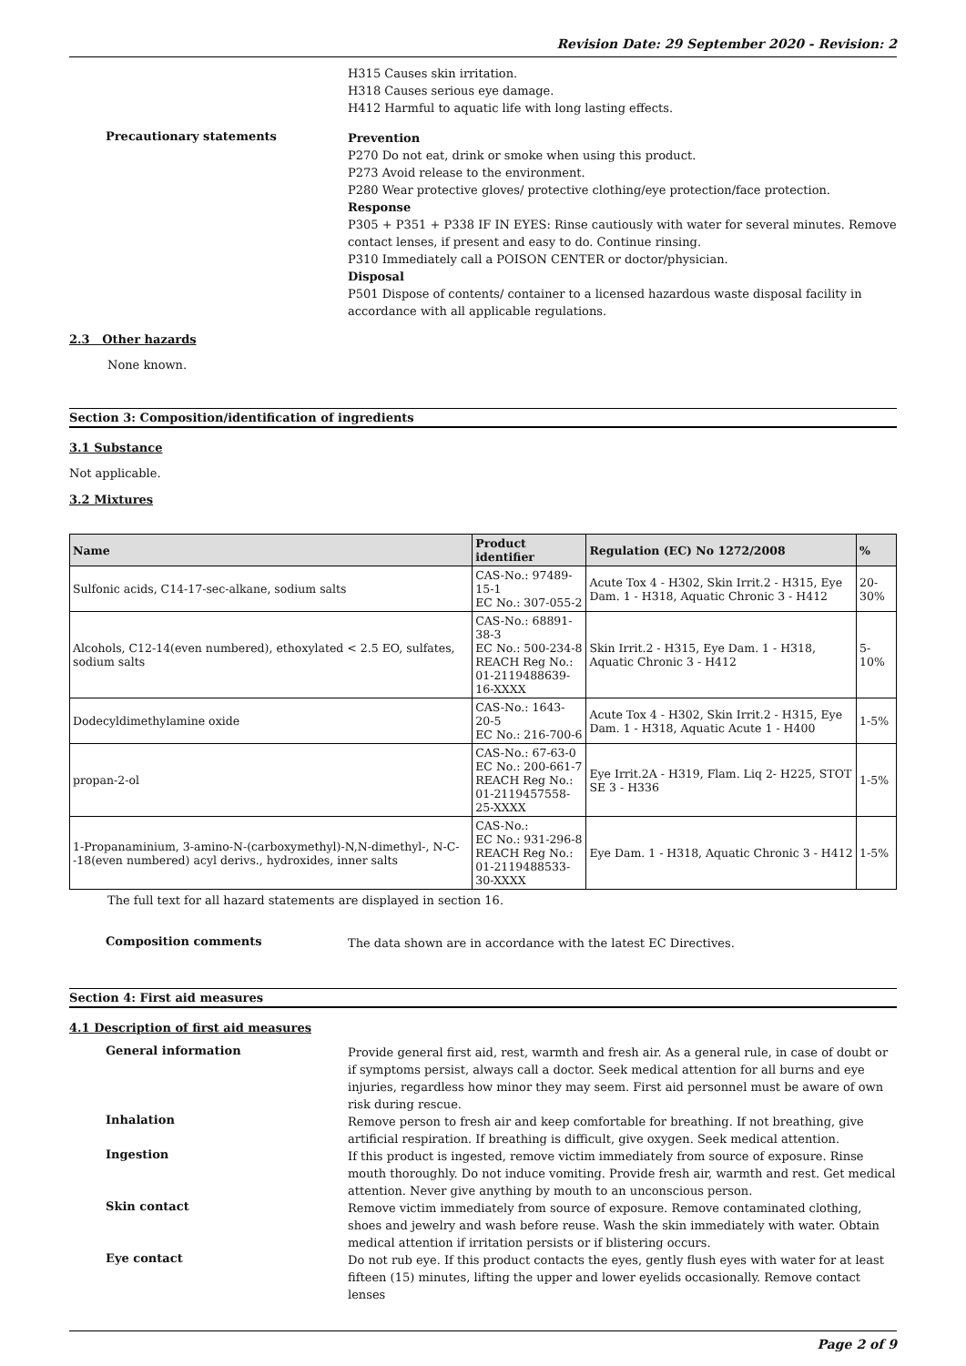Revision Date: 29 September 2020 - Revision: 2
H315 Causes skin irritation.
H318 Causes serious eye damage.
H412 Harmful to aquatic life with long lasting effects.
Precautionary statements
Prevention
P270 Do not eat, drink or smoke when using this product.
P273 Avoid release to the environment.
P280 Wear protective gloves/ protective clothing/eye protection/face protection.
Response
P305 + P351 + P338 IF IN EYES: Rinse cautiously with water for several minutes. Remove contact lenses, if present and easy to do. Continue rinsing.
P310 Immediately call a POISON CENTER or doctor/physician.
Disposal
P501 Dispose of contents/ container to a licensed hazardous waste disposal facility in accordance with all applicable regulations.
2.3 Other hazards
None known.
Section 3: Composition/identification of ingredients
3.1 Substance
Not applicable.
3.2 Mixtures
| Name | Product identifier | Regulation (EC) No 1272/2008 | % |
| --- | --- | --- | --- |
| Sulfonic acids, C14-17-sec-alkane, sodium salts | CAS-No.: 97489-15-1 EC No.: 307-055-2 | Acute Tox 4 - H302, Skin Irrit.2 - H315, Eye Dam. 1 - H318, Aquatic Chronic 3 - H412 | 20-30% |
| Alcohols, C12-14(even numbered), ethoxylated < 2.5 EO, sulfates, sodium salts | CAS-No.: 68891-38-3 EC No.: 500-234-8 REACH Reg No.: 01-2119488639-16-XXXX | Skin Irrit.2 - H315, Eye Dam. 1 - H318, Aquatic Chronic 3 - H412 | 5-10% |
| Dodecyldimethylamine oxide | CAS-No.: 1643-20-5 EC No.: 216-700-6 | Acute Tox 4 - H302, Skin Irrit.2 - H315, Eye Dam. 1 - H318, Aquatic Acute 1 - H400 | 1-5% |
| propan-2-ol | CAS-No.: 67-63-0 EC No.: 200-661-7 REACH Reg No.: 01-2119457558-25-XXXX | Eye Irrit.2A - H319, Flam. Liq 2- H225, STOT SE 3 - H336 | 1-5% |
| 1-Propanaminium, 3-amino-N-(carboxymethyl)-N,N-dimethyl-, N-C--18(even numbered) acyl derivs., hydroxides, inner salts | CAS-No.: EC No.: 931-296-8 REACH Reg No.: 01-2119488533-30-XXXX | Eye Dam. 1 - H318, Aquatic Chronic 3 - H412 | 1-5% |
The full text for all hazard statements are displayed in section 16.
Composition comments
The data shown are in accordance with the latest EC Directives.
Section 4: First aid measures
4.1 Description of first aid measures
General information
Provide general first aid, rest, warmth and fresh air. As a general rule, in case of doubt or if symptoms persist, always call a doctor. Seek medical attention for all burns and eye injuries, regardless how minor they may seem. First aid personnel must be aware of own risk during rescue.
Inhalation
Remove person to fresh air and keep comfortable for breathing. If not breathing, give artificial respiration. If breathing is difficult, give oxygen. Seek medical attention.
Ingestion
If this product is ingested, remove victim immediately from source of exposure. Rinse mouth thoroughly. Do not induce vomiting. Provide fresh air, warmth and rest. Get medical attention. Never give anything by mouth to an unconscious person.
Skin contact
Remove victim immediately from source of exposure. Remove contaminated clothing, shoes and jewelry and wash before reuse. Wash the skin immediately with water. Obtain medical attention if irritation persists or if blistering occurs.
Eye contact
Do not rub eye. If this product contacts the eyes, gently flush eyes with water for at least fifteen (15) minutes, lifting the upper and lower eyelids occasionally. Remove contact lenses
Page 2 of 9